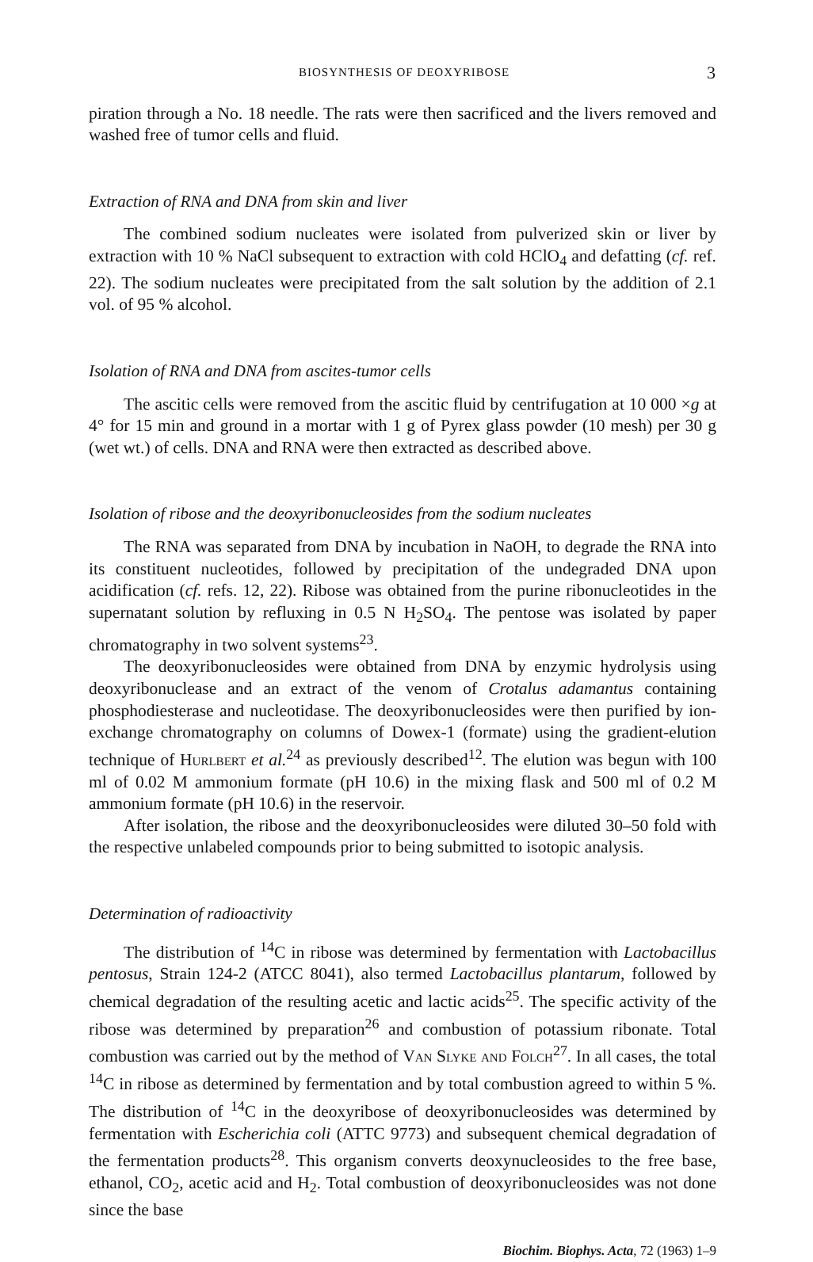BIOSYNTHESIS OF DEOXYRIBOSE 3
piration through a No. 18 needle. The rats were then sacrificed and the livers removed and washed free of tumor cells and fluid.
Extraction of RNA and DNA from skin and liver
The combined sodium nucleates were isolated from pulverized skin or liver by extraction with 10 % NaCl subsequent to extraction with cold HClO<sub>4</sub> and defatting (cf. ref. 22). The sodium nucleates were precipitated from the salt solution by the addition of 2.1 vol. of 95 % alcohol.
Isolation of RNA and DNA from ascites-tumor cells
The ascitic cells were removed from the ascitic fluid by centrifugation at 10 000 ×g at 4° for 15 min and ground in a mortar with 1 g of Pyrex glass powder (10 mesh) per 30 g (wet wt.) of cells. DNA and RNA were then extracted as described above.
Isolation of ribose and the deoxyribonucleosides from the sodium nucleates
The RNA was separated from DNA by incubation in NaOH, to degrade the RNA into its constituent nucleotides, followed by precipitation of the undegraded DNA upon acidification (cf. refs. 12, 22). Ribose was obtained from the purine ribonucleotides in the supernatant solution by refluxing in 0.5 N H<sub>2</sub>SO<sub>4</sub>. The pentose was isolated by paper chromatography in two solvent systems<sup>23</sup>.
The deoxyribonucleosides were obtained from DNA by enzymic hydrolysis using deoxyribonuclease and an extract of the venom of Crotalus adamantus containing phosphodiesterase and nucleotidase. The deoxyribonucleosides were then purified by ion-exchange chromatography on columns of Dowex-1 (formate) using the gradient-elution technique of Hurlbert et al.<sup>24</sup> as previously described<sup>12</sup>. The elution was begun with 100 ml of 0.02 M ammonium formate (pH 10.6) in the mixing flask and 500 ml of 0.2 M ammonium formate (pH 10.6) in the reservoir.
After isolation, the ribose and the deoxyribonucleosides were diluted 30–50 fold with the respective unlabeled compounds prior to being submitted to isotopic analysis.
Determination of radioactivity
The distribution of <sup>14</sup>C in ribose was determined by fermentation with Lactobacillus pentosus, Strain 124-2 (ATCC 8041), also termed Lactobacillus plantarum, followed by chemical degradation of the resulting acetic and lactic acids<sup>25</sup>. The specific activity of the ribose was determined by preparation<sup>26</sup> and combustion of potassium ribonate. Total combustion was carried out by the method of Van Slyke and Folch<sup>27</sup>. In all cases, the total <sup>14</sup>C in ribose as determined by fermentation and by total combustion agreed to within 5 %. The distribution of <sup>14</sup>C in the deoxyribose of deoxyribonucleosides was determined by fermentation with Escherichia coli (ATTC 9773) and subsequent chemical degradation of the fermentation products<sup>28</sup>. This organism converts deoxynucleosides to the free base, ethanol, CO<sub>2</sub>, acetic acid and H<sub>2</sub>. Total combustion of deoxyribonucleosides was not done since the base
Biochim. Biophys. Acta, 72 (1963) 1–9